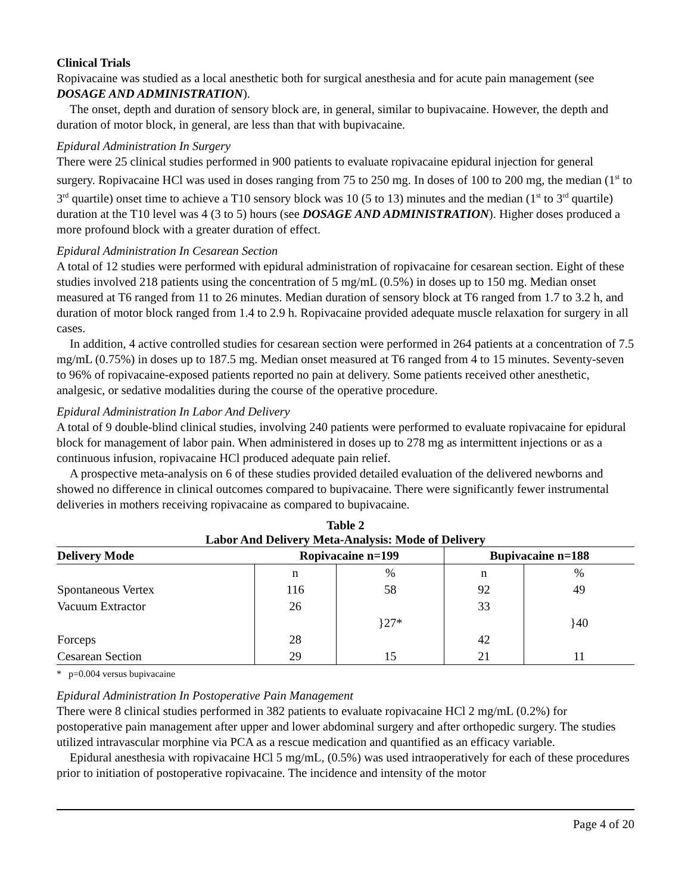Clinical Trials
Ropivacaine was studied as a local anesthetic both for surgical anesthesia and for acute pain management (see DOSAGE AND ADMINISTRATION).
The onset, depth and duration of sensory block are, in general, similar to bupivacaine. However, the depth and duration of motor block, in general, are less than that with bupivacaine.
Epidural Administration In Surgery
There were 25 clinical studies performed in 900 patients to evaluate ropivacaine epidural injection for general surgery. Ropivacaine HCl was used in doses ranging from 75 to 250 mg. In doses of 100 to 200 mg, the median (1<sup>st</sup> to 3<sup>rd</sup> quartile) onset time to achieve a T10 sensory block was 10 (5 to 13) minutes and the median (1<sup>st</sup> to 3<sup>rd</sup> quartile) duration at the T10 level was 4 (3 to 5) hours (see DOSAGE AND ADMINISTRATION). Higher doses produced a more profound block with a greater duration of effect.
Epidural Administration In Cesarean Section
A total of 12 studies were performed with epidural administration of ropivacaine for cesarean section. Eight of these studies involved 218 patients using the concentration of 5 mg/mL (0.5%) in doses up to 150 mg. Median onset measured at T6 ranged from 11 to 26 minutes. Median duration of sensory block at T6 ranged from 1.7 to 3.2 h, and duration of motor block ranged from 1.4 to 2.9 h. Ropivacaine provided adequate muscle relaxation for surgery in all cases.
In addition, 4 active controlled studies for cesarean section were performed in 264 patients at a concentration of 7.5 mg/mL (0.75%) in doses up to 187.5 mg. Median onset measured at T6 ranged from 4 to 15 minutes. Seventy-seven to 96% of ropivacaine-exposed patients reported no pain at delivery. Some patients received other anesthetic, analgesic, or sedative modalities during the course of the operative procedure.
Epidural Administration In Labor And Delivery
A total of 9 double-blind clinical studies, involving 240 patients were performed to evaluate ropivacaine for epidural block for management of labor pain. When administered in doses up to 278 mg as intermittent injections or as a continuous infusion, ropivacaine HCl produced adequate pain relief.
A prospective meta-analysis on 6 of these studies provided detailed evaluation of the delivered newborns and showed no difference in clinical outcomes compared to bupivacaine. There were significantly fewer instrumental deliveries in mothers receiving ropivacaine as compared to bupivacaine.
Table 2
Labor And Delivery Meta-Analysis: Mode of Delivery
| Delivery Mode | Ropivacaine n=199 | | Bupivacaine n=188 | |
| --- | --- | --- | --- | --- |
| | n | % | n | % |
| Spontaneous Vertex | 116 | 58 | 92 | 49 |
| Vacuum Extractor | 26 | | 33 | |
| | | }27* | | }40 |
| Forceps | 28 | | 42 | |
| Cesarean Section | 29 | 15 | 21 | 11 |
* p=0.004 versus bupivacaine
Epidural Administration In Postoperative Pain Management
There were 8 clinical studies performed in 382 patients to evaluate ropivacaine HCl 2 mg/mL (0.2%) for postoperative pain management after upper and lower abdominal surgery and after orthopedic surgery. The studies utilized intravascular morphine via PCA as a rescue medication and quantified as an efficacy variable.
Epidural anesthesia with ropivacaine HCl 5 mg/mL, (0.5%) was used intraoperatively for each of these procedures prior to initiation of postoperative ropivacaine. The incidence and intensity of the motor
Page 4 of 20